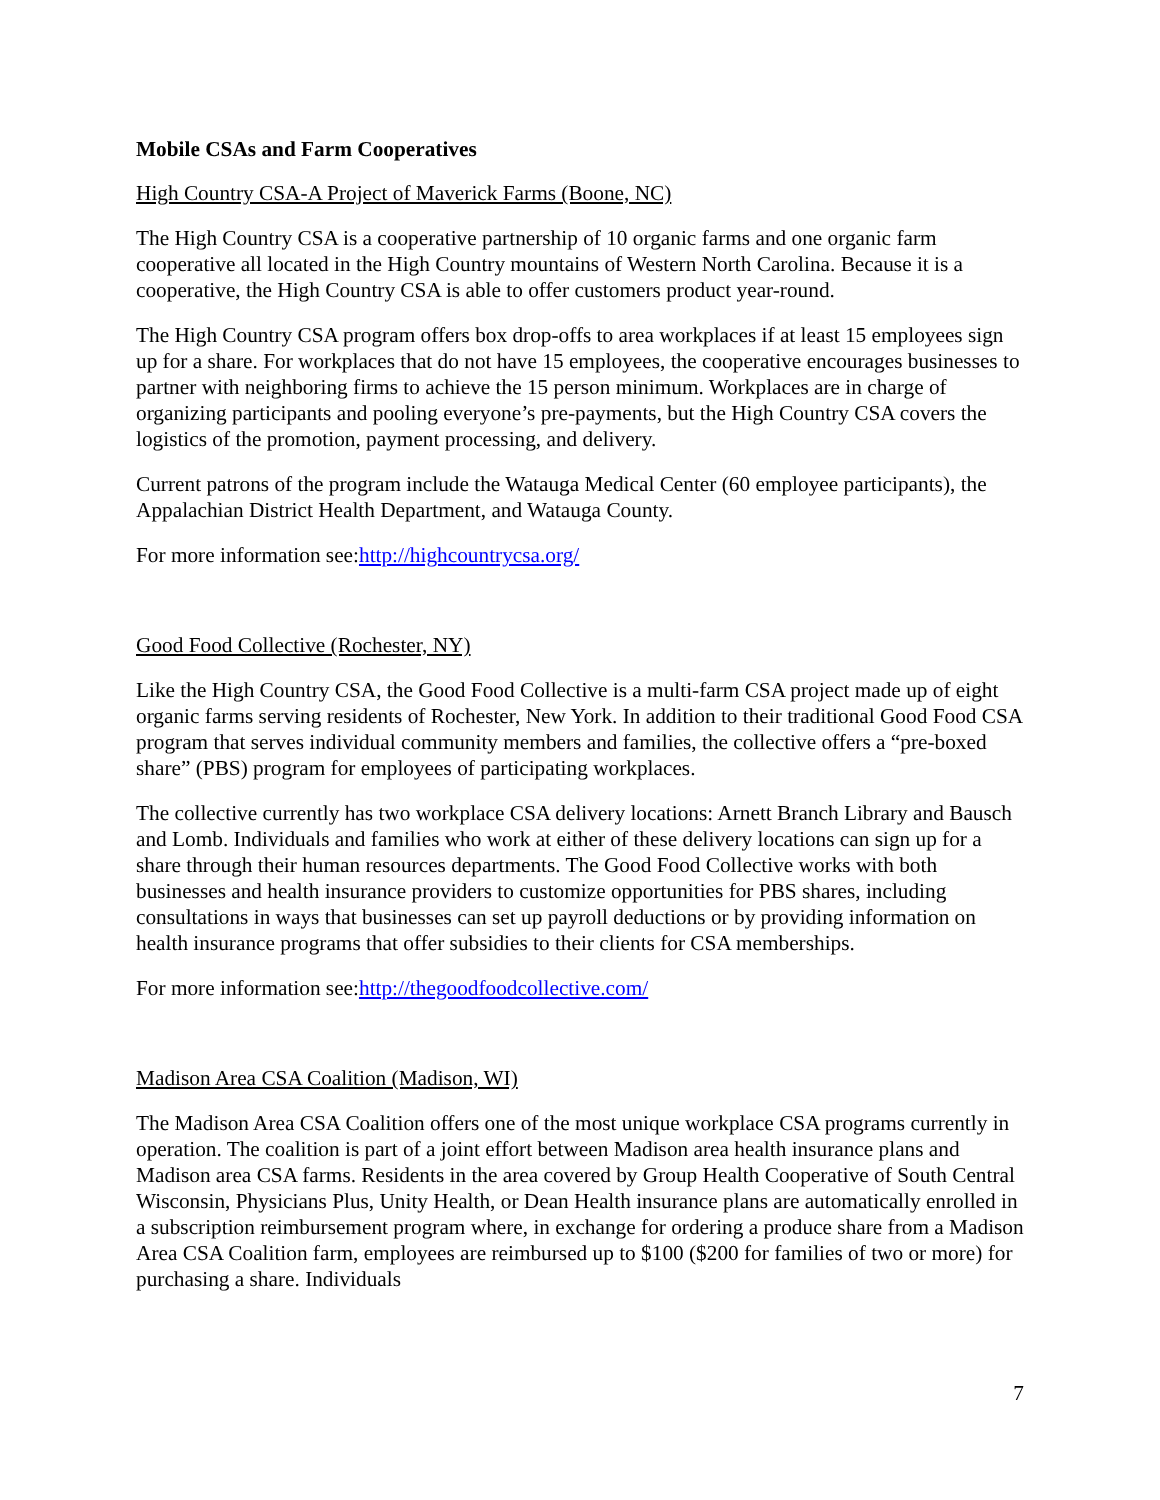Mobile CSAs and Farm Cooperatives
High Country CSA-A Project of Maverick Farms (Boone, NC)
The High Country CSA is a cooperative partnership of 10 organic farms and one organic farm cooperative all located in the High Country mountains of Western North Carolina. Because it is a cooperative, the High Country CSA is able to offer customers product year-round.
The High Country CSA program offers box drop-offs to area workplaces if at least 15 employees sign up for a share. For workplaces that do not have 15 employees, the cooperative encourages businesses to partner with neighboring firms to achieve the 15 person minimum. Workplaces are in charge of organizing participants and pooling everyone’s pre-payments, but the High Country CSA covers the logistics of the promotion, payment processing, and delivery.
Current patrons of the program include the Watauga Medical Center (60 employee participants), the Appalachian District Health Department, and Watauga County.
For more information see:http://highcountrycsa.org/
Good Food Collective (Rochester, NY)
Like the High Country CSA, the Good Food Collective is a multi-farm CSA project made up of eight organic farms serving residents of Rochester, New York. In addition to their traditional Good Food CSA program that serves individual community members and families, the collective offers a “pre-boxed share” (PBS) program for employees of participating workplaces.
The collective currently has two workplace CSA delivery locations: Arnett Branch Library and Bausch and Lomb. Individuals and families who work at either of these delivery locations can sign up for a share through their human resources departments. The Good Food Collective works with both businesses and health insurance providers to customize opportunities for PBS shares, including consultations in ways that businesses can set up payroll deductions or by providing information on health insurance programs that offer subsidies to their clients for CSA memberships.
For more information see:http://thegoodfoodcollective.com/
Madison Area CSA Coalition (Madison, WI)
The Madison Area CSA Coalition offers one of the most unique workplace CSA programs currently in operation. The coalition is part of a joint effort between Madison area health insurance plans and Madison area CSA farms. Residents in the area covered by Group Health Cooperative of South Central Wisconsin, Physicians Plus, Unity Health, or Dean Health insurance plans are automatically enrolled in a subscription reimbursement program where, in exchange for ordering a produce share from a Madison Area CSA Coalition farm, employees are reimbursed up to $100 ($200 for families of two or more) for purchasing a share. Individuals
7